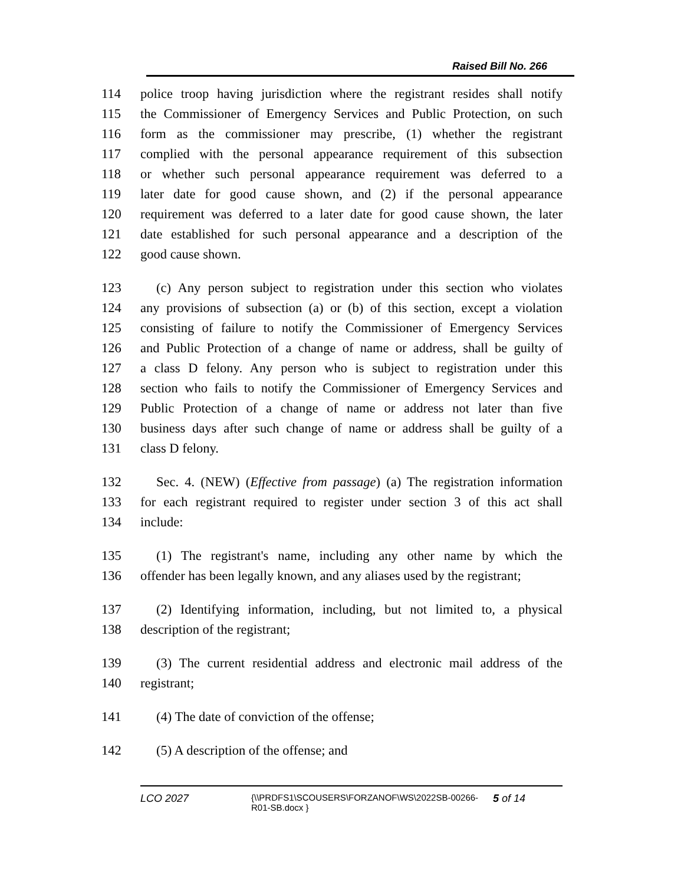Raised Bill No. 266
114 police troop having jurisdiction where the registrant resides shall notify
115 the Commissioner of Emergency Services and Public Protection, on such
116 form as the commissioner may prescribe, (1) whether the registrant
117 complied with the personal appearance requirement of this subsection
118 or whether such personal appearance requirement was deferred to a
119 later date for good cause shown, and (2) if the personal appearance
120 requirement was deferred to a later date for good cause shown, the later
121 date established for such personal appearance and a description of the
122 good cause shown.
123 (c) Any person subject to registration under this section who violates
124 any provisions of subsection (a) or (b) of this section, except a violation
125 consisting of failure to notify the Commissioner of Emergency Services
126 and Public Protection of a change of name or address, shall be guilty of
127 a class D felony. Any person who is subject to registration under this
128 section who fails to notify the Commissioner of Emergency Services and
129 Public Protection of a change of name or address not later than five
130 business days after such change of name or address shall be guilty of a
131 class D felony.
132 Sec. 4. (NEW) (Effective from passage) (a) The registration information
133 for each registrant required to register under section 3 of this act shall
134 include:
135 (1) The registrant's name, including any other name by which the
136 offender has been legally known, and any aliases used by the registrant;
137 (2) Identifying information, including, but not limited to, a physical
138 description of the registrant;
139 (3) The current residential address and electronic mail address of the
140 registrant;
141 (4) The date of conviction of the offense;
142 (5) A description of the offense; and
LCO 2027 {\\PRDFS1\SCOUSERS\FORZANOF\WS\2022SB-00266-R01-SB.docx } 5 of 14